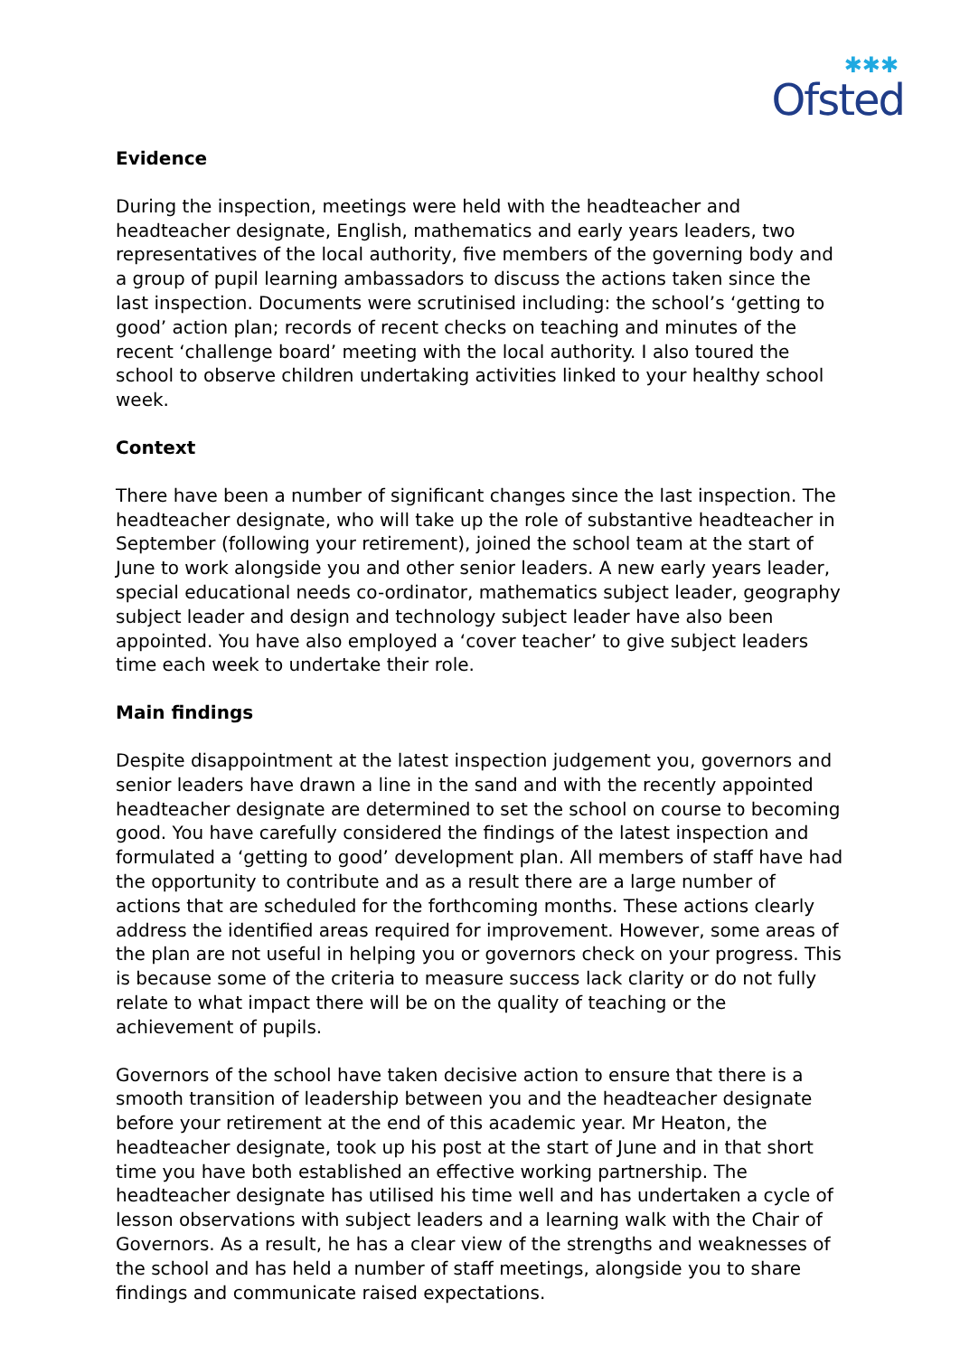✱✱✱
Ofsted
Evidence
During the inspection, meetings were held with the headteacher and headteacher designate, English, mathematics and early years leaders, two representatives of the local authority, five members of the governing body and a group of pupil learning ambassadors to discuss the actions taken since the last inspection. Documents were scrutinised including: the school’s ‘getting to good’ action plan; records of recent checks on teaching and minutes of the recent ‘challenge board’ meeting with the local authority. I also toured the school to observe children undertaking activities linked to your healthy school week.
Context
There have been a number of significant changes since the last inspection. The headteacher designate, who will take up the role of substantive headteacher in September (following your retirement), joined the school team at the start of June to work alongside you and other senior leaders. A new early years leader, special educational needs co-ordinator, mathematics subject leader, geography subject leader and design and technology subject leader have also been appointed. You have also employed a ‘cover teacher’ to give subject leaders time each week to undertake their role.
Main findings
Despite disappointment at the latest inspection judgement you, governors and senior leaders have drawn a line in the sand and with the recently appointed headteacher designate are determined to set the school on course to becoming good. You have carefully considered the findings of the latest inspection and formulated a ‘getting to good’ development plan. All members of staff have had the opportunity to contribute and as a result there are a large number of actions that are scheduled for the forthcoming months. These actions clearly address the identified areas required for improvement. However, some areas of the plan are not useful in helping you or governors check on your progress. This is because some of the criteria to measure success lack clarity or do not fully relate to what impact there will be on the quality of teaching or the achievement of pupils.
Governors of the school have taken decisive action to ensure that there is a smooth transition of leadership between you and the headteacher designate before your retirement at the end of this academic year. Mr Heaton, the headteacher designate, took up his post at the start of June and in that short time you have both established an effective working partnership. The headteacher designate has utilised his time well and has undertaken a cycle of lesson observations with subject leaders and a learning walk with the Chair of Governors. As a result, he has a clear view of the strengths and weaknesses of the school and has held a number of staff meetings, alongside you to share findings and communicate raised expectations.